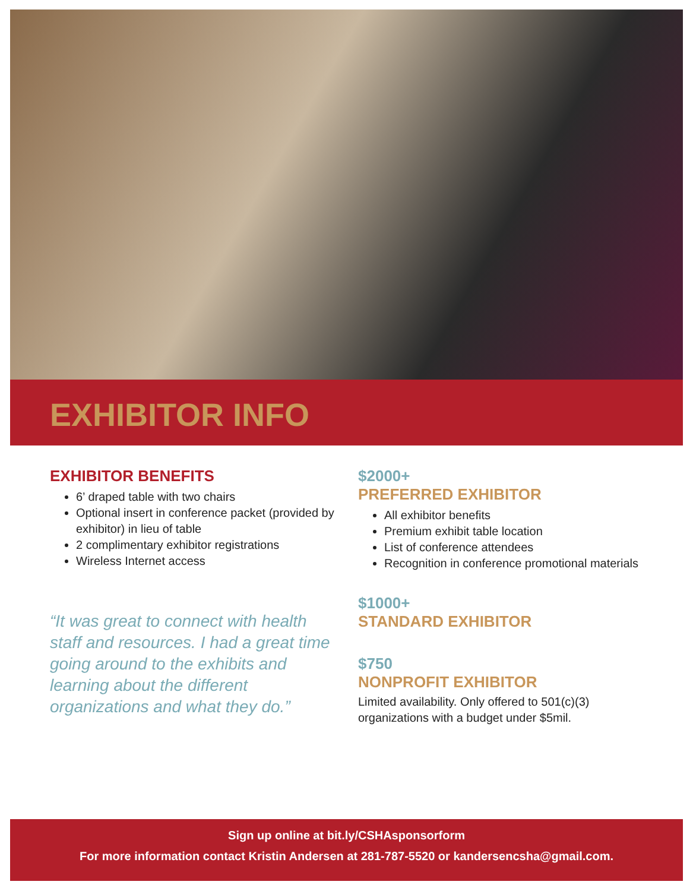EXHIBITOR INFO
EXHIBITOR BENEFITS
6’ draped table with two chairs
Optional insert in conference packet (provided by exhibitor) in lieu of table
2 complimentary exhibitor registrations
Wireless Internet access
“It was great to connect with health staff and resources. I had a great time going around to the exhibits and learning about the different organizations and what they do.”
$2000+
PREFERRED EXHIBITOR
All exhibitor benefits
Premium exhibit table location
List of conference attendees
Recognition in conference promotional materials
$1000+
STANDARD EXHIBITOR
$750
NONPROFIT EXHIBITOR
Limited availability. Only offered to 501(c)(3) organizations with a budget under $5mil.
Sign up online at bit.ly/CSHAsponsorform
For more information contact Kristin Andersen at 281-787-5520 or kandersencsha@gmail.com.